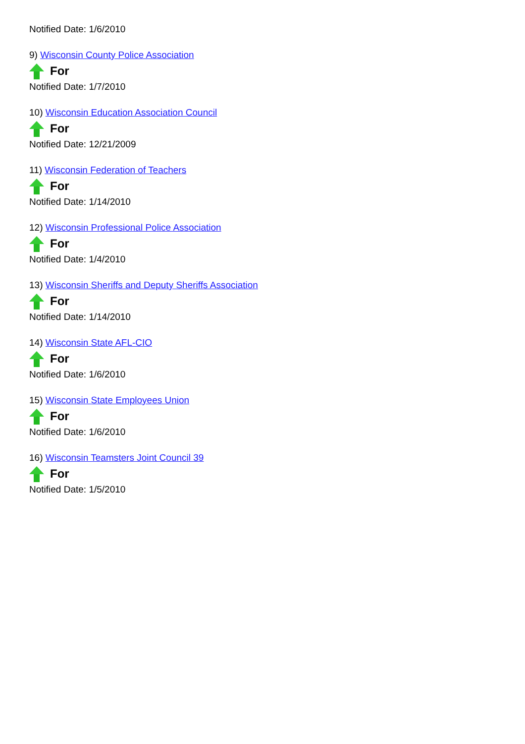Notified Date: 1/6/2010
9) Wisconsin County Police Association
For
Notified Date: 1/7/2010
10) Wisconsin Education Association Council
For
Notified Date: 12/21/2009
11) Wisconsin Federation of Teachers
For
Notified Date: 1/14/2010
12) Wisconsin Professional Police Association
For
Notified Date: 1/4/2010
13) Wisconsin Sheriffs and Deputy Sheriffs Association
For
Notified Date: 1/14/2010
14) Wisconsin State AFL-CIO
For
Notified Date: 1/6/2010
15) Wisconsin State Employees Union
For
Notified Date: 1/6/2010
16) Wisconsin Teamsters Joint Council 39
For
Notified Date: 1/5/2010